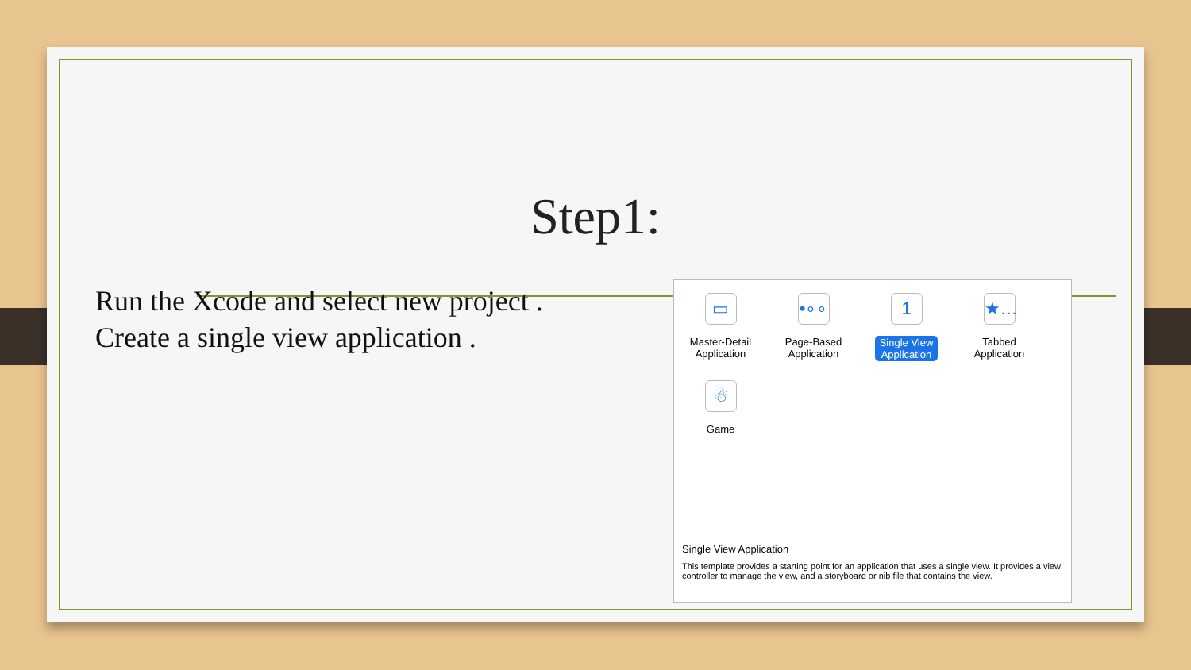Step1:
Run the Xcode and select new project .
Create a single view application .
▭
Master-Detail
Application
•∘∘
Page-Based
Application
1
Single View
Application
★…
Tabbed
Application
☃
Game
Single View Application
This template provides a starting point for an application that uses a single view. It provides a view controller to manage the view, and a storyboard or nib file that contains the view.